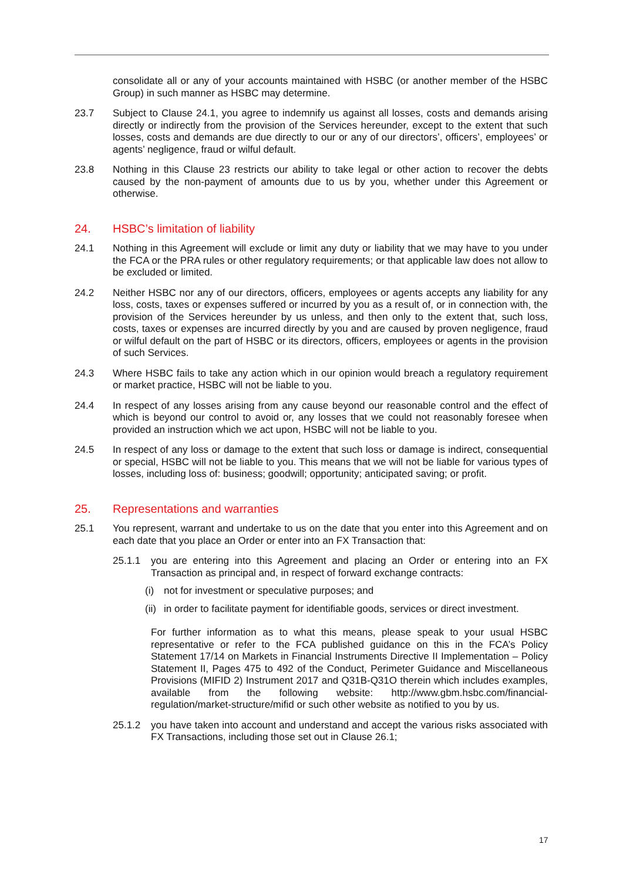consolidate all or any of your accounts maintained with HSBC (or another member of the HSBC Group) in such manner as HSBC may determine.
23.7 Subject to Clause 24.1, you agree to indemnify us against all losses, costs and demands arising directly or indirectly from the provision of the Services hereunder, except to the extent that such losses, costs and demands are due directly to our or any of our directors’, officers’, employees’ or agents’ negligence, fraud or wilful default.
23.8 Nothing in this Clause 23 restricts our ability to take legal or other action to recover the debts caused by the non-payment of amounts due to us by you, whether under this Agreement or otherwise.
24. HSBC’s limitation of liability
24.1 Nothing in this Agreement will exclude or limit any duty or liability that we may have to you under the FCA or the PRA rules or other regulatory requirements; or that applicable law does not allow to be excluded or limited.
24.2 Neither HSBC nor any of our directors, officers, employees or agents accepts any liability for any loss, costs, taxes or expenses suffered or incurred by you as a result of, or in connection with, the provision of the Services hereunder by us unless, and then only to the extent that, such loss, costs, taxes or expenses are incurred directly by you and are caused by proven negligence, fraud or wilful default on the part of HSBC or its directors, officers, employees or agents in the provision of such Services.
24.3 Where HSBC fails to take any action which in our opinion would breach a regulatory requirement or market practice, HSBC will not be liable to you.
24.4 In respect of any losses arising from any cause beyond our reasonable control and the effect of which is beyond our control to avoid or, any losses that we could not reasonably foresee when provided an instruction which we act upon, HSBC will not be liable to you.
24.5 In respect of any loss or damage to the extent that such loss or damage is indirect, consequential or special, HSBC will not be liable to you. This means that we will not be liable for various types of losses, including loss of: business; goodwill; opportunity; anticipated saving; or profit.
25. Representations and warranties
25.1 You represent, warrant and undertake to us on the date that you enter into this Agreement and on each date that you place an Order or enter into an FX Transaction that:
25.1.1 you are entering into this Agreement and placing an Order or entering into an FX Transaction as principal and, in respect of forward exchange contracts:
(i) not for investment or speculative purposes; and
(ii)
in order to facilitate payment for identifiable goods, services or direct investment.
For further information as to what this means, please speak to your usual HSBC representative or refer to the FCA published guidance on this in the FCA’s Policy Statement 17/14 on Markets in Financial Instruments Directive II Implementation – Policy Statement II, Pages 475 to 492 of the Conduct, Perimeter Guidance and Miscellaneous Provisions (MIFID 2) Instrument 2017 and Q31B-Q31O therein which includes examples, available from the following website: http://www.gbm.hsbc.com/financial-regulation/market-structure/mifid or such other website as notified to you by us.
25.1.2 you have taken into account and understand and accept the various risks associated with FX Transactions, including those set out in Clause 26.1;
17